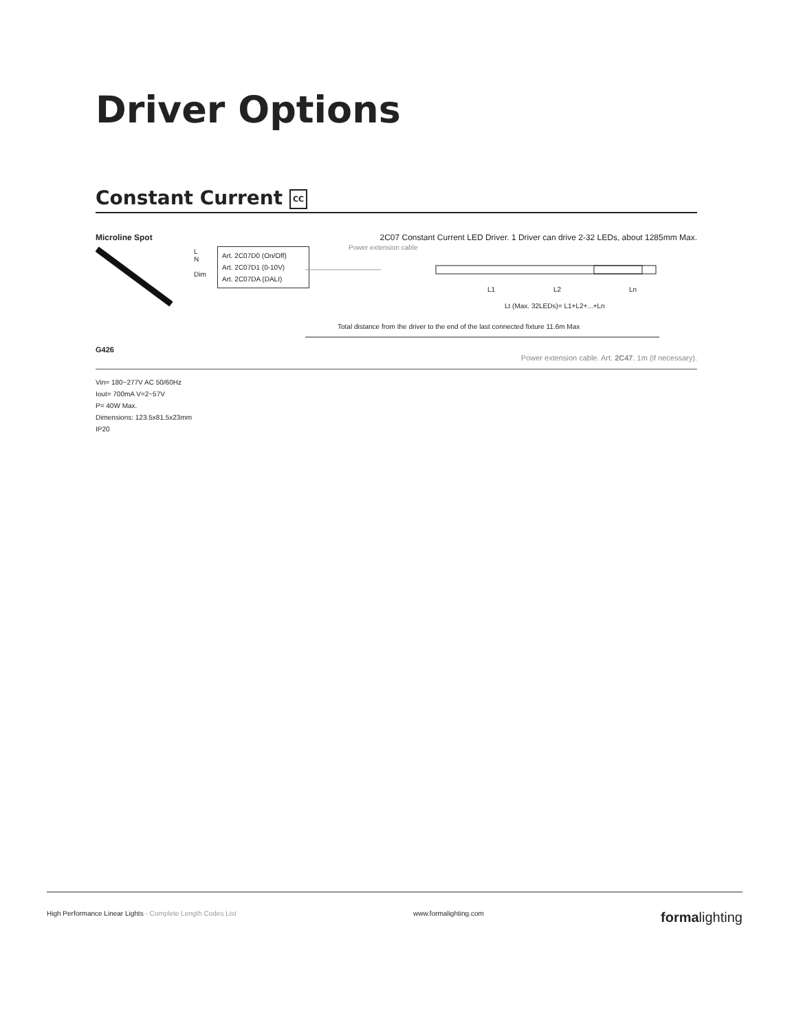Driver Options
Constant Current CC
Microline Spot 2C07 Constant Current LED Driver. 1 Driver can drive 2-32 LEDs, about 1285mm Max.
L
N
Dim
Art. 2C07D0 (On/Off)
Art. 2C07D1 (0-10V)
Art. 2C07DA (DALI)
Power extension cable
L1 L2 Ln
Lt (Max. 32LEDs)= L1+L2+...+Ln
Total distance from the driver to the end of the last connected fixture 11.6m Max
G426
Power extension cable. Art. 2C47. 1m (if necessary).
Vin= 180~277V AC 50/60Hz
Iout= 700mA V=2~57V
P= 40W Max.
Dimensions: 123.5x81.5x23mm
IP20
High Performance Linear Lights - Complete Length Codes List www.formalighting.com formalighting